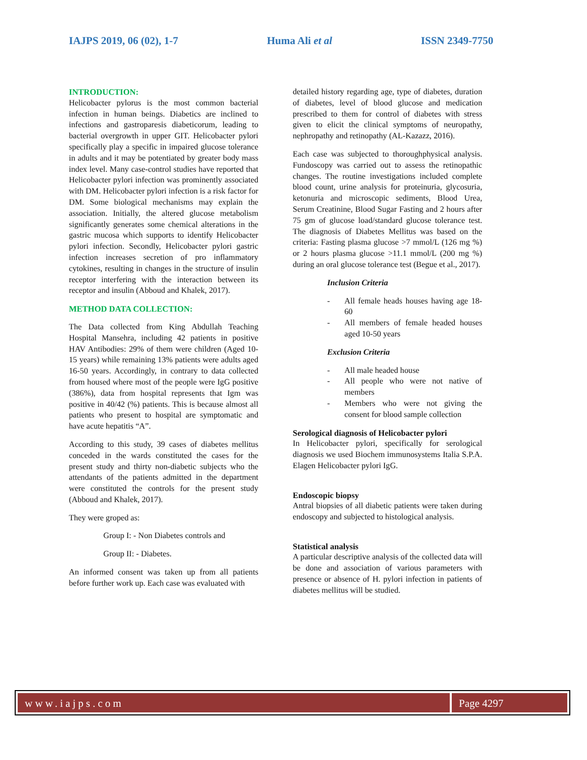IAJPS 2019, 06 (02), 1-7 Huma Ali et al ISSN 2349-7750
INTRODUCTION:
Helicobacter pylorus is the most common bacterial infection in human beings. Diabetics are inclined to infections and gastroparesis diabeticorum, leading to bacterial overgrowth in upper GIT. Helicobacter pylori specifically play a specific in impaired glucose tolerance in adults and it may be potentiated by greater body mass index level. Many case-control studies have reported that Helicobacter pylori infection was prominently associated with DM. Helicobacter pylori infection is a risk factor for DM. Some biological mechanisms may explain the association. Initially, the altered glucose metabolism significantly generates some chemical alterations in the gastric mucosa which supports to identify Helicobacter pylori infection. Secondly, Helicobacter pylori gastric infection increases secretion of pro inflammatory cytokines, resulting in changes in the structure of insulin receptor interfering with the interaction between its receptor and insulin (Abboud and Khalek, 2017).
METHOD DATA COLLECTION:
The Data collected from King Abdullah Teaching Hospital Mansehra, including 42 patients in positive HAV Antibodies: 29% of them were children (Aged 10-15 years) while remaining 13% patients were adults aged 16-50 years. Accordingly, in contrary to data collected from housed where most of the people were IgG positive (386%), data from hospital represents that Igm was positive in 40/42 (%) patients. This is because almost all patients who present to hospital are symptomatic and have acute hepatitis “A”.
According to this study, 39 cases of diabetes mellitus conceded in the wards constituted the cases for the present study and thirty non-diabetic subjects who the attendants of the patients admitted in the department were constituted the controls for the present study (Abboud and Khalek, 2017).
They were groped as:
Group I: - Non Diabetes controls and
Group II: - Diabetes.
An informed consent was taken up from all patients before further work up. Each case was evaluated with
detailed history regarding age, type of diabetes, duration of diabetes, level of blood glucose and medication prescribed to them for control of diabetes with stress given to elicit the clinical symptoms of neuropathy, nephropathy and retinopathy (AL-Kazazz, 2016).
Each case was subjected to thoroughphysical analysis. Fundoscopy was carried out to assess the retinopathic changes. The routine investigations included complete blood count, urine analysis for proteinuria, glycosuria, ketonuria and microscopic sediments, Blood Urea, Serum Creatinine, Blood Sugar Fasting and 2 hours after 75 gm of glucose load/standard glucose tolerance test. The diagnosis of Diabetes Mellitus was based on the criteria: Fasting plasma glucose >7 mmol/L (126 mg %) or 2 hours plasma glucose >11.1 mmol/L (200 mg %) during an oral glucose tolerance test (Begue et al., 2017).
Inclusion Criteria
- All female heads houses having age 18-60
- All members of female headed houses aged 10-50 years
Exclusion Criteria
- All male headed house
- All people who were not native of members
- Members who were not giving the consent for blood sample collection
Serological diagnosis of Helicobacter pylori
In Helicobacter pylori, specifically for serological diagnosis we used Biochem immunosystems Italia S.P.A. Elagen Helicobacter pylori IgG.
Endoscopic biopsy
Antral biopsies of all diabetic patients were taken during endoscopy and subjected to histological analysis.
Statistical analysis
A particular descriptive analysis of the collected data will be done and association of various parameters with presence or absence of H. pylori infection in patients of diabetes mellitus will be studied.
www.iajps.com Page 4297